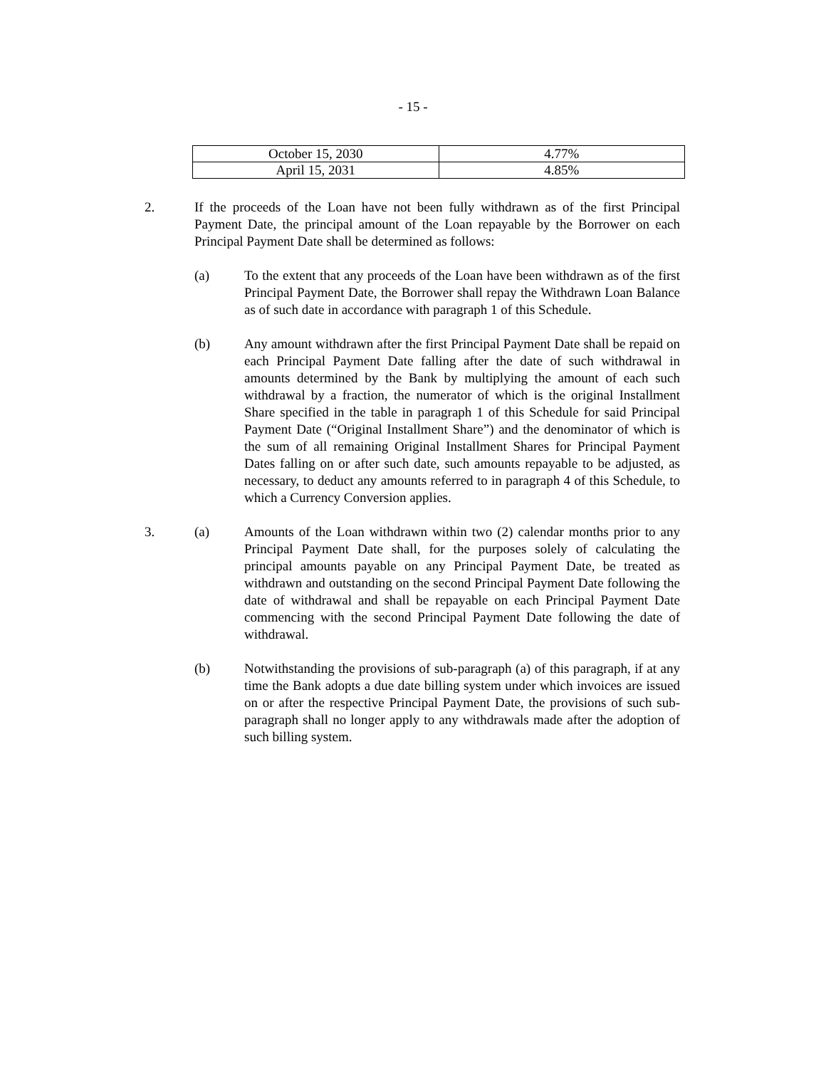- 15 -
| October 15, 2030 | 4.77% |
| April 15, 2031 | 4.85% |
2. If the proceeds of the Loan have not been fully withdrawn as of the first Principal Payment Date, the principal amount of the Loan repayable by the Borrower on each Principal Payment Date shall be determined as follows:
(a) To the extent that any proceeds of the Loan have been withdrawn as of the first Principal Payment Date, the Borrower shall repay the Withdrawn Loan Balance as of such date in accordance with paragraph 1 of this Schedule.
(b) Any amount withdrawn after the first Principal Payment Date shall be repaid on each Principal Payment Date falling after the date of such withdrawal in amounts determined by the Bank by multiplying the amount of each such withdrawal by a fraction, the numerator of which is the original Installment Share specified in the table in paragraph 1 of this Schedule for said Principal Payment Date (“Original Installment Share”) and the denominator of which is the sum of all remaining Original Installment Shares for Principal Payment Dates falling on or after such date, such amounts repayable to be adjusted, as necessary, to deduct any amounts referred to in paragraph 4 of this Schedule, to which a Currency Conversion applies.
3. (a) Amounts of the Loan withdrawn within two (2) calendar months prior to any Principal Payment Date shall, for the purposes solely of calculating the principal amounts payable on any Principal Payment Date, be treated as withdrawn and outstanding on the second Principal Payment Date following the date of withdrawal and shall be repayable on each Principal Payment Date commencing with the second Principal Payment Date following the date of withdrawal.
(b) Notwithstanding the provisions of sub-paragraph (a) of this paragraph, if at any time the Bank adopts a due date billing system under which invoices are issued on or after the respective Principal Payment Date, the provisions of such sub-paragraph shall no longer apply to any withdrawals made after the adoption of such billing system.